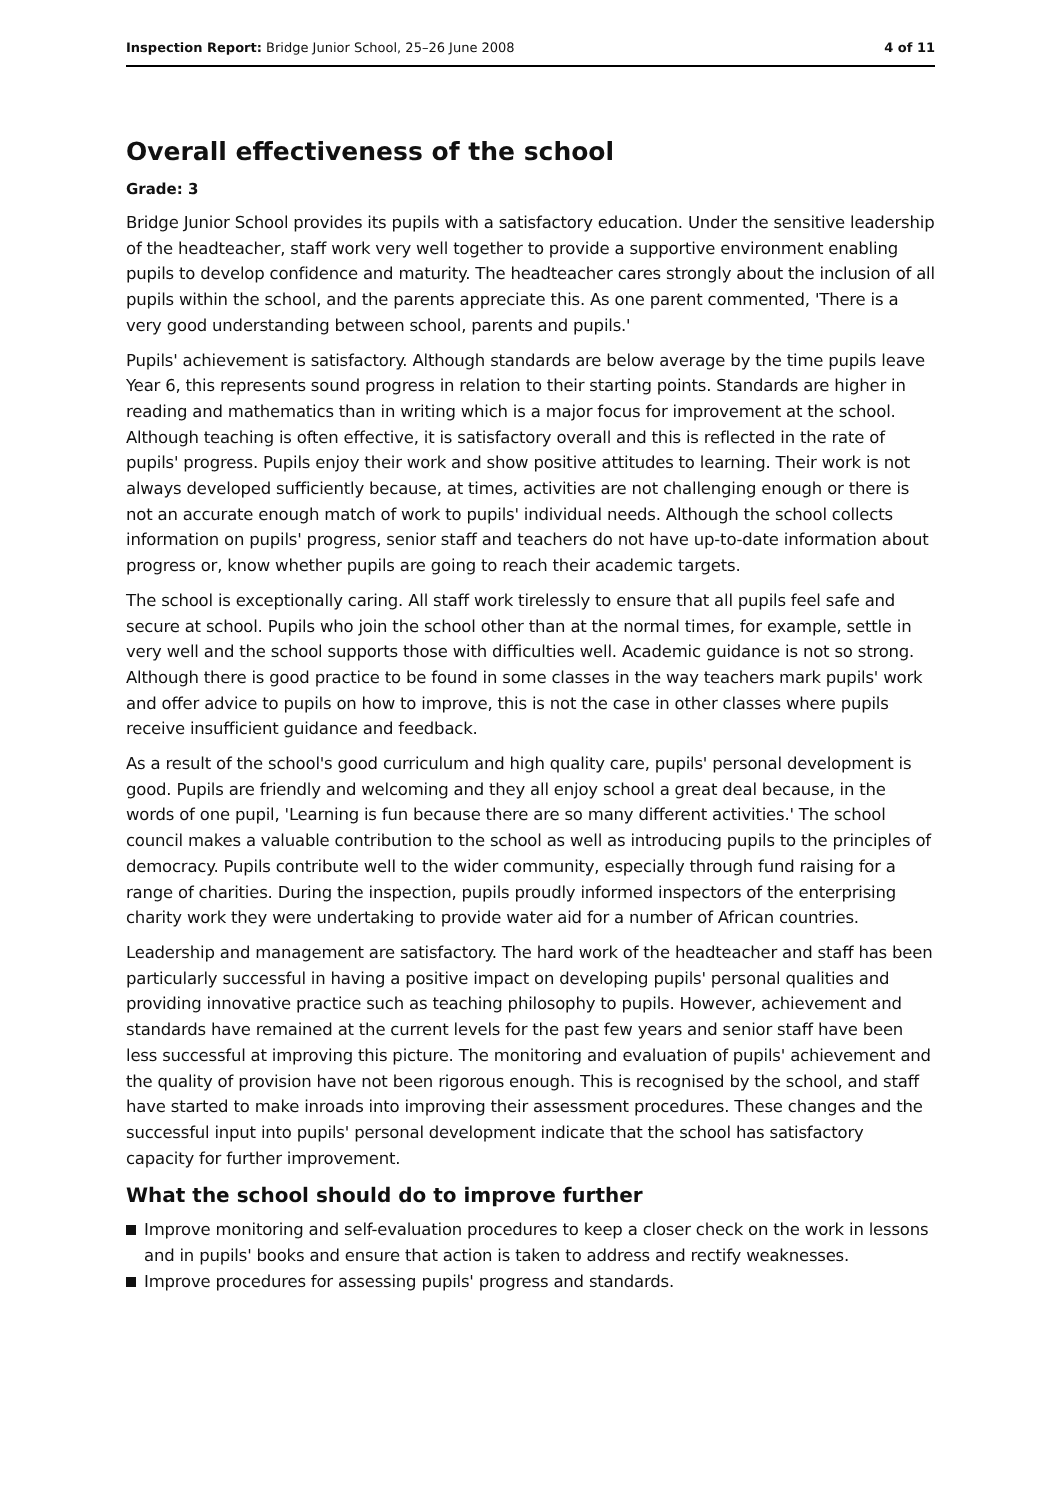Inspection Report: Bridge Junior School, 25–26 June 2008
4 of 11
Overall effectiveness of the school
Grade: 3
Bridge Junior School provides its pupils with a satisfactory education. Under the sensitive leadership of the headteacher, staff work very well together to provide a supportive environment enabling pupils to develop confidence and maturity. The headteacher cares strongly about the inclusion of all pupils within the school, and the parents appreciate this. As one parent commented, 'There is a very good understanding between school, parents and pupils.'
Pupils' achievement is satisfactory. Although standards are below average by the time pupils leave Year 6, this represents sound progress in relation to their starting points. Standards are higher in reading and mathematics than in writing which is a major focus for improvement at the school. Although teaching is often effective, it is satisfactory overall and this is reflected in the rate of pupils' progress. Pupils enjoy their work and show positive attitudes to learning. Their work is not always developed sufficiently because, at times, activities are not challenging enough or there is not an accurate enough match of work to pupils' individual needs. Although the school collects information on pupils' progress, senior staff and teachers do not have up-to-date information about progress or, know whether pupils are going to reach their academic targets.
The school is exceptionally caring. All staff work tirelessly to ensure that all pupils feel safe and secure at school. Pupils who join the school other than at the normal times, for example, settle in very well and the school supports those with difficulties well. Academic guidance is not so strong. Although there is good practice to be found in some classes in the way teachers mark pupils' work and offer advice to pupils on how to improve, this is not the case in other classes where pupils receive insufficient guidance and feedback.
As a result of the school's good curriculum and high quality care, pupils' personal development is good. Pupils are friendly and welcoming and they all enjoy school a great deal because, in the words of one pupil, 'Learning is fun because there are so many different activities.' The school council makes a valuable contribution to the school as well as introducing pupils to the principles of democracy. Pupils contribute well to the wider community, especially through fund raising for a range of charities. During the inspection, pupils proudly informed inspectors of the enterprising charity work they were undertaking to provide water aid for a number of African countries.
Leadership and management are satisfactory. The hard work of the headteacher and staff has been particularly successful in having a positive impact on developing pupils' personal qualities and providing innovative practice such as teaching philosophy to pupils. However, achievement and standards have remained at the current levels for the past few years and senior staff have been less successful at improving this picture. The monitoring and evaluation of pupils' achievement and the quality of provision have not been rigorous enough. This is recognised by the school, and staff have started to make inroads into improving their assessment procedures. These changes and the successful input into pupils' personal development indicate that the school has satisfactory capacity for further improvement.
What the school should do to improve further
Improve monitoring and self-evaluation procedures to keep a closer check on the work in lessons and in pupils' books and ensure that action is taken to address and rectify weaknesses.
Improve procedures for assessing pupils' progress and standards.